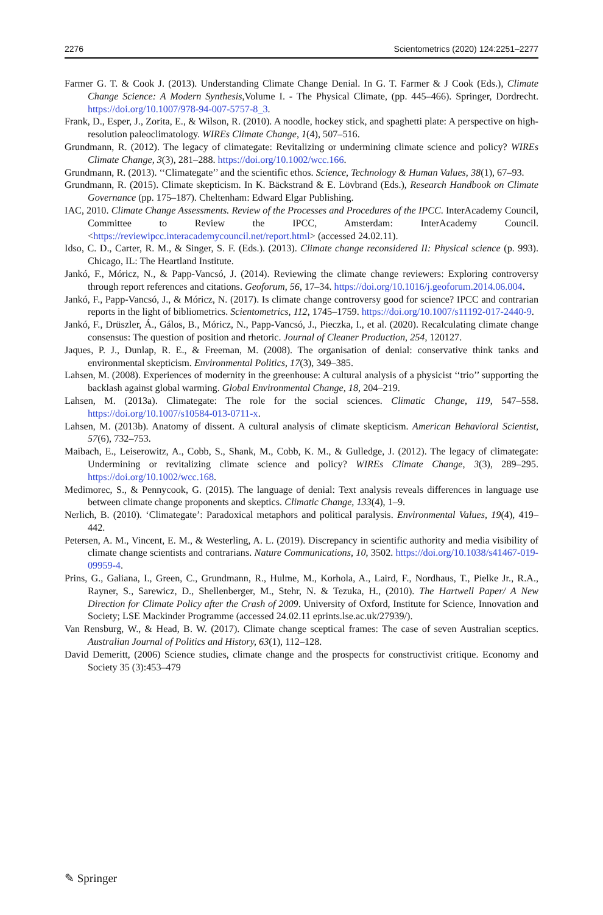2276 Scientometrics (2020) 124:2251–2277
Farmer G. T. & Cook J. (2013). Understanding Climate Change Denial. In G. T. Farmer & J Cook (Eds.), Climate Change Science: A Modern Synthesis,Volume I. - The Physical Climate, (pp. 445–466). Springer, Dordrecht. https://doi.org/10.1007/978-94-007-5757-8_3.
Frank, D., Esper, J., Zorita, E., & Wilson, R. (2010). A noodle, hockey stick, and spaghetti plate: A perspective on high-resolution paleoclimatology. WIREs Climate Change, 1(4), 507–516.
Grundmann, R. (2012). The legacy of climategate: Revitalizing or undermining climate science and policy? WIREs Climate Change, 3(3), 281–288. https://doi.org/10.1002/wcc.166.
Grundmann, R. (2013). ‘‘Climategate’’ and the scientific ethos. Science, Technology & Human Values, 38(1), 67–93.
Grundmann, R. (2015). Climate skepticism. In K. Bäckstrand & E. Lövbrand (Eds.), Research Handbook on Climate Governance (pp. 175–187). Cheltenham: Edward Elgar Publishing.
IAC, 2010. Climate Change Assessments. Review of the Processes and Procedures of the IPCC. InterAcademy Council, Committee to Review the IPCC, Amsterdam: InterAcademy Council. <https://reviewipcc.interacademycouncil.net/report.html> (accessed 24.02.11).
Idso, C. D., Carter, R. M., & Singer, S. F. (Eds.). (2013). Climate change reconsidered II: Physical science (p. 993). Chicago, IL: The Heartland Institute.
Jankó, F., Móricz, N., & Papp-Vancsó, J. (2014). Reviewing the climate change reviewers: Exploring controversy through report references and citations. Geoforum, 56, 17–34. https://doi.org/10.1016/j.geoforum.2014.06.004.
Jankó, F., Papp-Vancsó, J., & Móricz, N. (2017). Is climate change controversy good for science? IPCC and contrarian reports in the light of bibliometrics. Scientometrics, 112, 1745–1759. https://doi.org/10.1007/s11192-017-2440-9.
Jankó, F., Drüszler, Á., Gálos, B., Móricz, N., Papp-Vancsó, J., Pieczka, I., et al. (2020). Recalculating climate change consensus: The question of position and rhetoric. Journal of Cleaner Production, 254, 120127.
Jaques, P. J., Dunlap, R. E., & Freeman, M. (2008). The organisation of denial: conservative think tanks and environmental skepticism. Environmental Politics, 17(3), 349–385.
Lahsen, M. (2008). Experiences of modernity in the greenhouse: A cultural analysis of a physicist ‘‘trio’’ supporting the backlash against global warming. Global Environmental Change, 18, 204–219.
Lahsen, M. (2013a). Climategate: The role for the social sciences. Climatic Change, 119, 547–558. https://doi.org/10.1007/s10584-013-0711-x.
Lahsen, M. (2013b). Anatomy of dissent. A cultural analysis of climate skepticism. American Behavioral Scientist, 57(6), 732–753.
Maibach, E., Leiserowitz, A., Cobb, S., Shank, M., Cobb, K. M., & Gulledge, J. (2012). The legacy of climategate: Undermining or revitalizing climate science and policy? WIREs Climate Change, 3(3), 289–295. https://doi.org/10.1002/wcc.168.
Medimorec, S., & Pennycook, G. (2015). The language of denial: Text analysis reveals differences in language use between climate change proponents and skeptics. Climatic Change, 133(4), 1–9.
Nerlich, B. (2010). ‘Climategate’: Paradoxical metaphors and political paralysis. Environmental Values, 19(4), 419–442.
Petersen, A. M., Vincent, E. M., & Westerling, A. L. (2019). Discrepancy in scientific authority and media visibility of climate change scientists and contrarians. Nature Communications, 10, 3502. https://doi.org/10.1038/s41467-019-09959-4.
Prins, G., Galiana, I., Green, C., Grundmann, R., Hulme, M., Korhola, A., Laird, F., Nordhaus, T., Pielke Jr., R.A., Rayner, S., Sarewicz, D., Shellenberger, M., Stehr, N. & Tezuka, H., (2010). The Hartwell Paper/ A New Direction for Climate Policy after the Crash of 2009. University of Oxford, Institute for Science, Innovation and Society; LSE Mackinder Programme (accessed 24.02.11 eprints.lse.ac.uk/27939/).
Van Rensburg, W., & Head, B. W. (2017). Climate change sceptical frames: The case of seven Australian sceptics. Australian Journal of Politics and History, 63(1), 112–128.
David Demeritt, (2006) Science studies, climate change and the prospects for constructivist critique. Economy and Society 35 (3):453–479
✎ Springer